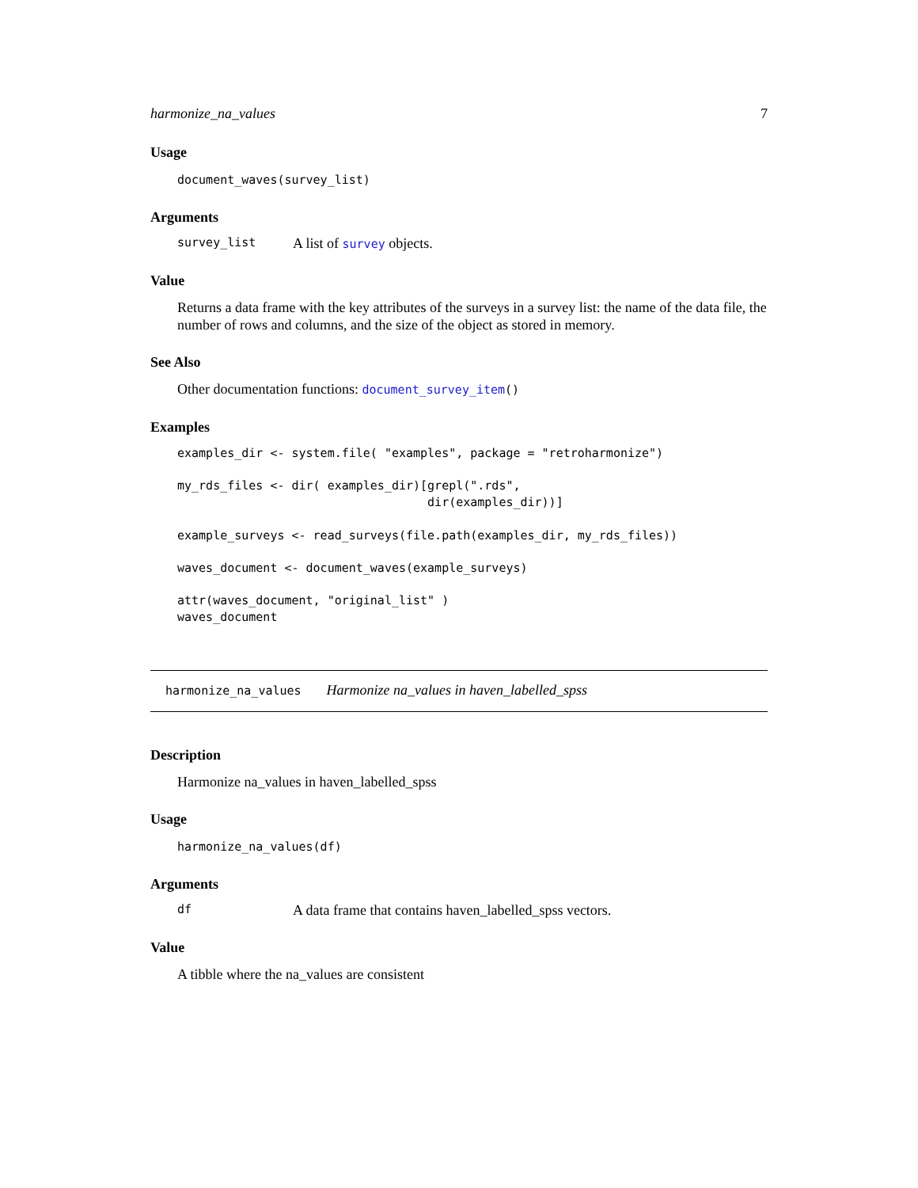harmonize_na_values 7
Usage
document_waves(survey_list)
Arguments
survey_list A list of survey objects.
Value
Returns a data frame with the key attributes of the surveys in a survey list: the name of the data file, the number of rows and columns, and the size of the object as stored in memory.
See Also
Other documentation functions: document_survey_item()
Examples
examples_dir <- system.file( "examples", package = "retroharmonize")

my_rds_files <- dir( examples_dir)[grepl(".rds",
                                   dir(examples_dir))]

example_surveys <- read_surveys(file.path(examples_dir, my_rds_files))

waves_document <- document_waves(example_surveys)

attr(waves_document, "original_list" )
waves_document
harmonize_na_values Harmonize na_values in haven_labelled_spss
Description
Harmonize na_values in haven_labelled_spss
Usage
harmonize_na_values(df)
Arguments
df A data frame that contains haven_labelled_spss vectors.
Value
A tibble where the na_values are consistent